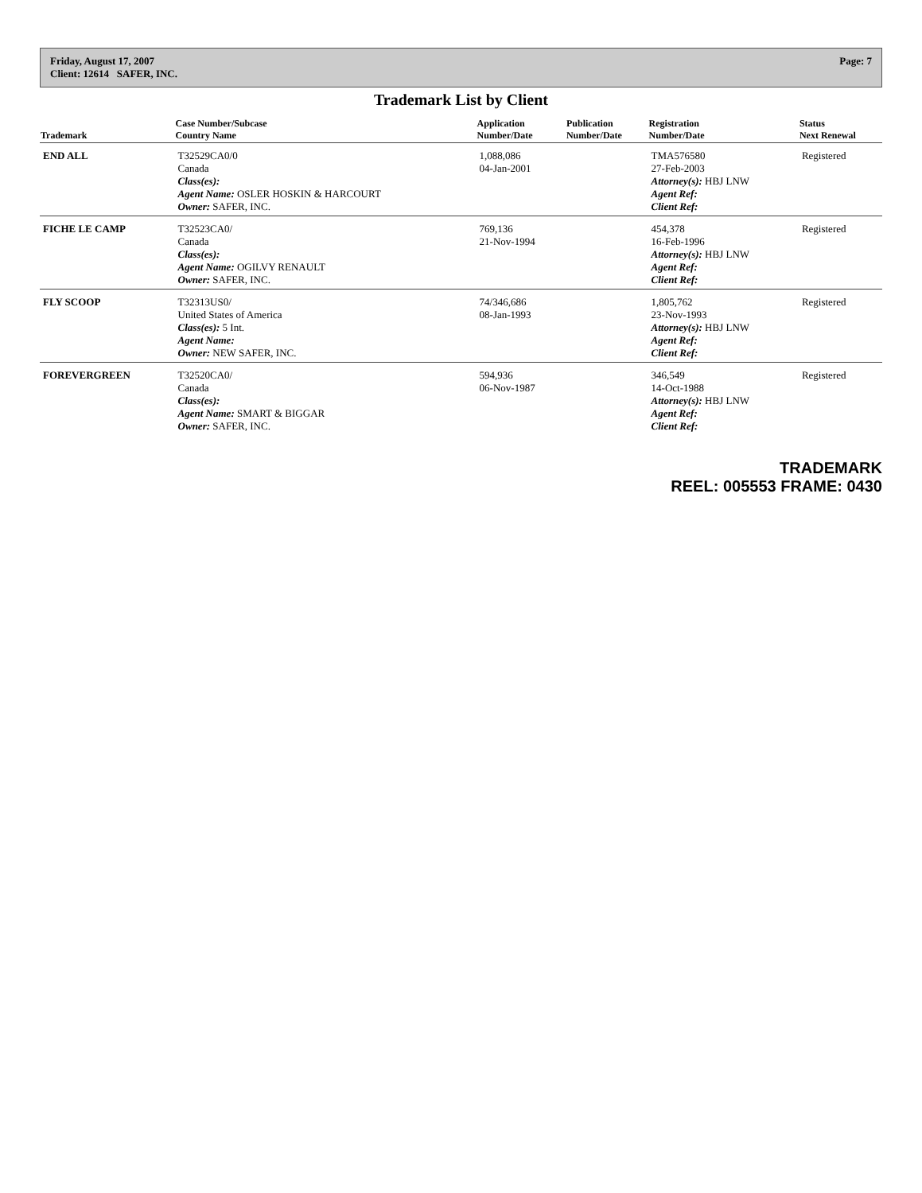Friday, August 17, 2007
Client: 12614 SAFER, INC. Page: 7
Trademark List by Client
| Trademark | Case Number/Subcase Country Name | Application Number/Date | Publication Number/Date | Registration Number/Date | Status Next Renewal |
| --- | --- | --- | --- | --- | --- |
| END ALL | T32529CA0/0 Canada Class(es): Agent Name: OSLER HOSKIN & HARCOURT Owner: SAFER, INC. | 1,088,086 04-Jan-2001 | | TMA576580 27-Feb-2003 Attorney(s): HBJ LNW Agent Ref: Client Ref: | Registered |
| FICHE LE CAMP | T32523CA0/ Canada Class(es): Agent Name: OGILVY RENAULT Owner: SAFER, INC. | 769,136 21-Nov-1994 | | 454,378 16-Feb-1996 Attorney(s): HBJ LNW Agent Ref: Client Ref: | Registered |
| FLY SCOOP | T32313US0/ United States of America Class(es): 5 Int. Agent Name: Owner: NEW SAFER, INC. | 74/346,686 08-Jan-1993 | | 1,805,762 23-Nov-1993 Attorney(s): HBJ LNW Agent Ref: Client Ref: | Registered |
| FOREVERGREEN | T32520CA0/ Canada Class(es): Agent Name: SMART & BIGGAR Owner: SAFER, INC. | 594,936 06-Nov-1987 | | 346,549 14-Oct-1988 Attorney(s): HBJ LNW Agent Ref: Client Ref: | Registered |
TRADEMARK
REEL: 005553 FRAME: 0430